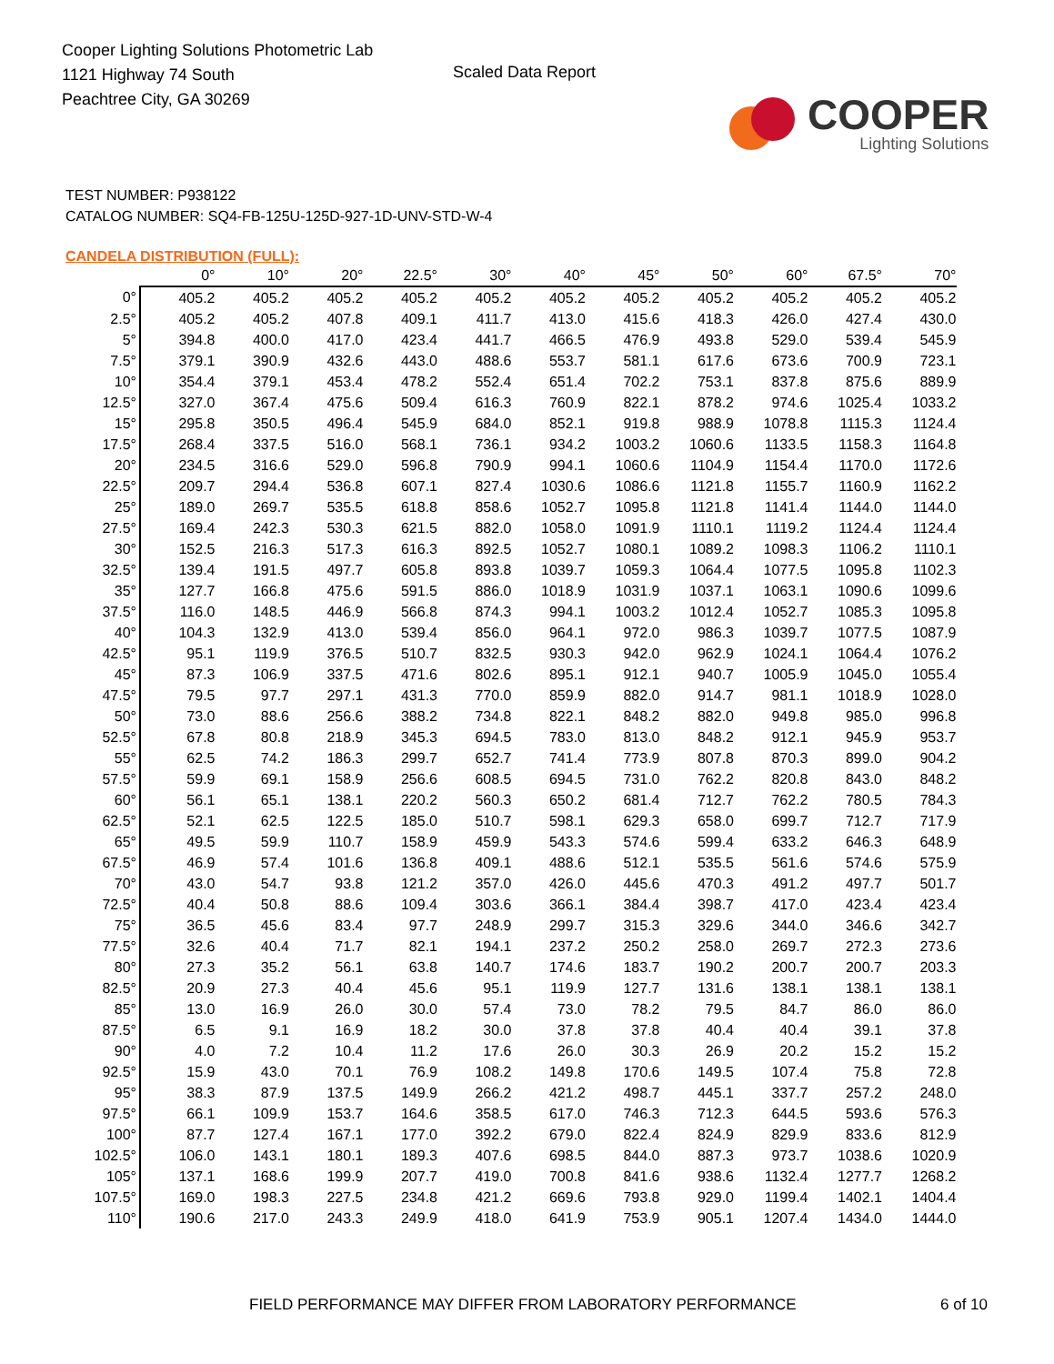Cooper Lighting Solutions Photometric Lab
1121 Highway 74 South
Peachtree City, GA 30269
Scaled Data Report
COOPER
Lighting Solutions
TEST NUMBER: P938122
CATALOG NUMBER: SQ4-FB-125U-125D-927-1D-UNV-STD-W-4
CANDELA DISTRIBUTION (FULL):
| | 0° | 10° | 20° | 22.5° | 30° | 40° | 45° | 50° | 60° | 67.5° | 70° |
| --- | --- | --- | --- | --- | --- | --- | --- | --- | --- | --- | --- |
| 0° | 405.2 | 405.2 | 405.2 | 405.2 | 405.2 | 405.2 | 405.2 | 405.2 | 405.2 | 405.2 | 405.2 |
| 2.5° | 405.2 | 405.2 | 407.8 | 409.1 | 411.7 | 413.0 | 415.6 | 418.3 | 426.0 | 427.4 | 430.0 |
| 5° | 394.8 | 400.0 | 417.0 | 423.4 | 441.7 | 466.5 | 476.9 | 493.8 | 529.0 | 539.4 | 545.9 |
| 7.5° | 379.1 | 390.9 | 432.6 | 443.0 | 488.6 | 553.7 | 581.1 | 617.6 | 673.6 | 700.9 | 723.1 |
| 10° | 354.4 | 379.1 | 453.4 | 478.2 | 552.4 | 651.4 | 702.2 | 753.1 | 837.8 | 875.6 | 889.9 |
| 12.5° | 327.0 | 367.4 | 475.6 | 509.4 | 616.3 | 760.9 | 822.1 | 878.2 | 974.6 | 1025.4 | 1033.2 |
| 15° | 295.8 | 350.5 | 496.4 | 545.9 | 684.0 | 852.1 | 919.8 | 988.9 | 1078.8 | 1115.3 | 1124.4 |
| 17.5° | 268.4 | 337.5 | 516.0 | 568.1 | 736.1 | 934.2 | 1003.2 | 1060.6 | 1133.5 | 1158.3 | 1164.8 |
| 20° | 234.5 | 316.6 | 529.0 | 596.8 | 790.9 | 994.1 | 1060.6 | 1104.9 | 1154.4 | 1170.0 | 1172.6 |
| 22.5° | 209.7 | 294.4 | 536.8 | 607.1 | 827.4 | 1030.6 | 1086.6 | 1121.8 | 1155.7 | 1160.9 | 1162.2 |
| 25° | 189.0 | 269.7 | 535.5 | 618.8 | 858.6 | 1052.7 | 1095.8 | 1121.8 | 1141.4 | 1144.0 | 1144.0 |
| 27.5° | 169.4 | 242.3 | 530.3 | 621.5 | 882.0 | 1058.0 | 1091.9 | 1110.1 | 1119.2 | 1124.4 | 1124.4 |
| 30° | 152.5 | 216.3 | 517.3 | 616.3 | 892.5 | 1052.7 | 1080.1 | 1089.2 | 1098.3 | 1106.2 | 1110.1 |
| 32.5° | 139.4 | 191.5 | 497.7 | 605.8 | 893.8 | 1039.7 | 1059.3 | 1064.4 | 1077.5 | 1095.8 | 1102.3 |
| 35° | 127.7 | 166.8 | 475.6 | 591.5 | 886.0 | 1018.9 | 1031.9 | 1037.1 | 1063.1 | 1090.6 | 1099.6 |
| 37.5° | 116.0 | 148.5 | 446.9 | 566.8 | 874.3 | 994.1 | 1003.2 | 1012.4 | 1052.7 | 1085.3 | 1095.8 |
| 40° | 104.3 | 132.9 | 413.0 | 539.4 | 856.0 | 964.1 | 972.0 | 986.3 | 1039.7 | 1077.5 | 1087.9 |
| 42.5° | 95.1 | 119.9 | 376.5 | 510.7 | 832.5 | 930.3 | 942.0 | 962.9 | 1024.1 | 1064.4 | 1076.2 |
| 45° | 87.3 | 106.9 | 337.5 | 471.6 | 802.6 | 895.1 | 912.1 | 940.7 | 1005.9 | 1045.0 | 1055.4 |
| 47.5° | 79.5 | 97.7 | 297.1 | 431.3 | 770.0 | 859.9 | 882.0 | 914.7 | 981.1 | 1018.9 | 1028.0 |
| 50° | 73.0 | 88.6 | 256.6 | 388.2 | 734.8 | 822.1 | 848.2 | 882.0 | 949.8 | 985.0 | 996.8 |
| 52.5° | 67.8 | 80.8 | 218.9 | 345.3 | 694.5 | 783.0 | 813.0 | 848.2 | 912.1 | 945.9 | 953.7 |
| 55° | 62.5 | 74.2 | 186.3 | 299.7 | 652.7 | 741.4 | 773.9 | 807.8 | 870.3 | 899.0 | 904.2 |
| 57.5° | 59.9 | 69.1 | 158.9 | 256.6 | 608.5 | 694.5 | 731.0 | 762.2 | 820.8 | 843.0 | 848.2 |
| 60° | 56.1 | 65.1 | 138.1 | 220.2 | 560.3 | 650.2 | 681.4 | 712.7 | 762.2 | 780.5 | 784.3 |
| 62.5° | 52.1 | 62.5 | 122.5 | 185.0 | 510.7 | 598.1 | 629.3 | 658.0 | 699.7 | 712.7 | 717.9 |
| 65° | 49.5 | 59.9 | 110.7 | 158.9 | 459.9 | 543.3 | 574.6 | 599.4 | 633.2 | 646.3 | 648.9 |
| 67.5° | 46.9 | 57.4 | 101.6 | 136.8 | 409.1 | 488.6 | 512.1 | 535.5 | 561.6 | 574.6 | 575.9 |
| 70° | 43.0 | 54.7 | 93.8 | 121.2 | 357.0 | 426.0 | 445.6 | 470.3 | 491.2 | 497.7 | 501.7 |
| 72.5° | 40.4 | 50.8 | 88.6 | 109.4 | 303.6 | 366.1 | 384.4 | 398.7 | 417.0 | 423.4 | 423.4 |
| 75° | 36.5 | 45.6 | 83.4 | 97.7 | 248.9 | 299.7 | 315.3 | 329.6 | 344.0 | 346.6 | 342.7 |
| 77.5° | 32.6 | 40.4 | 71.7 | 82.1 | 194.1 | 237.2 | 250.2 | 258.0 | 269.7 | 272.3 | 273.6 |
| 80° | 27.3 | 35.2 | 56.1 | 63.8 | 140.7 | 174.6 | 183.7 | 190.2 | 200.7 | 200.7 | 203.3 |
| 82.5° | 20.9 | 27.3 | 40.4 | 45.6 | 95.1 | 119.9 | 127.7 | 131.6 | 138.1 | 138.1 | 138.1 |
| 85° | 13.0 | 16.9 | 26.0 | 30.0 | 57.4 | 73.0 | 78.2 | 79.5 | 84.7 | 86.0 | 86.0 |
| 87.5° | 6.5 | 9.1 | 16.9 | 18.2 | 30.0 | 37.8 | 37.8 | 40.4 | 40.4 | 39.1 | 37.8 |
| 90° | 4.0 | 7.2 | 10.4 | 11.2 | 17.6 | 26.0 | 30.3 | 26.9 | 20.2 | 15.2 | 15.2 |
| 92.5° | 15.9 | 43.0 | 70.1 | 76.9 | 108.2 | 149.8 | 170.6 | 149.5 | 107.4 | 75.8 | 72.8 |
| 95° | 38.3 | 87.9 | 137.5 | 149.9 | 266.2 | 421.2 | 498.7 | 445.1 | 337.7 | 257.2 | 248.0 |
| 97.5° | 66.1 | 109.9 | 153.7 | 164.6 | 358.5 | 617.0 | 746.3 | 712.3 | 644.5 | 593.6 | 576.3 |
| 100° | 87.7 | 127.4 | 167.1 | 177.0 | 392.2 | 679.0 | 822.4 | 824.9 | 829.9 | 833.6 | 812.9 |
| 102.5° | 106.0 | 143.1 | 180.1 | 189.3 | 407.6 | 698.5 | 844.0 | 887.3 | 973.7 | 1038.6 | 1020.9 |
| 105° | 137.1 | 168.6 | 199.9 | 207.7 | 419.0 | 700.8 | 841.6 | 938.6 | 1132.4 | 1277.7 | 1268.2 |
| 107.5° | 169.0 | 198.3 | 227.5 | 234.8 | 421.2 | 669.6 | 793.8 | 929.0 | 1199.4 | 1402.1 | 1404.4 |
| 110° | 190.6 | 217.0 | 243.3 | 249.9 | 418.0 | 641.9 | 753.9 | 905.1 | 1207.4 | 1434.0 | 1444.0 |
FIELD PERFORMANCE MAY DIFFER FROM LABORATORY PERFORMANCE 6 of 10